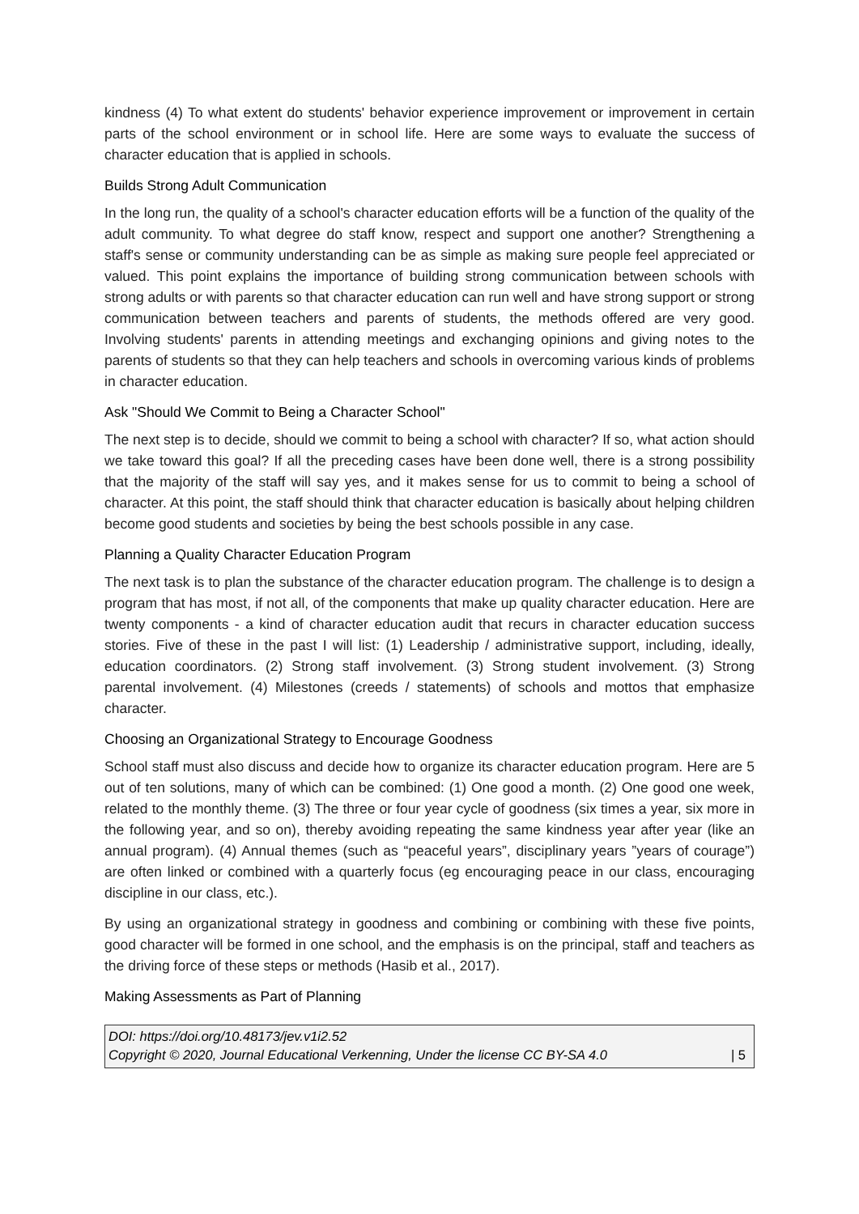kindness (4) To what extent do students' behavior experience improvement or improvement in certain parts of the school environment or in school life. Here are some ways to evaluate the success of character education that is applied in schools.
Builds Strong Adult Communication
In the long run, the quality of a school's character education efforts will be a function of the quality of the adult community. To what degree do staff know, respect and support one another? Strengthening a staff's sense or community understanding can be as simple as making sure people feel appreciated or valued. This point explains the importance of building strong communication between schools with strong adults or with parents so that character education can run well and have strong support or strong communication between teachers and parents of students, the methods offered are very good. Involving students' parents in attending meetings and exchanging opinions and giving notes to the parents of students so that they can help teachers and schools in overcoming various kinds of problems in character education.
Ask "Should We Commit to Being a Character School"
The next step is to decide, should we commit to being a school with character? If so, what action should we take toward this goal? If all the preceding cases have been done well, there is a strong possibility that the majority of the staff will say yes, and it makes sense for us to commit to being a school of character. At this point, the staff should think that character education is basically about helping children become good students and societies by being the best schools possible in any case.
Planning a Quality Character Education Program
The next task is to plan the substance of the character education program. The challenge is to design a program that has most, if not all, of the components that make up quality character education. Here are twenty components - a kind of character education audit that recurs in character education success stories. Five of these in the past I will list: (1) Leadership / administrative support, including, ideally, education coordinators. (2) Strong staff involvement. (3) Strong student involvement. (3) Strong parental involvement. (4) Milestones (creeds / statements) of schools and mottos that emphasize character.
Choosing an Organizational Strategy to Encourage Goodness
School staff must also discuss and decide how to organize its character education program. Here are 5 out of ten solutions, many of which can be combined: (1) One good a month. (2) One good one week, related to the monthly theme. (3) The three or four year cycle of goodness (six times a year, six more in the following year, and so on), thereby avoiding repeating the same kindness year after year (like an annual program). (4) Annual themes (such as “peaceful years”, disciplinary years ”years of courage”) are often linked or combined with a quarterly focus (eg encouraging peace in our class, encouraging discipline in our class, etc.).
By using an organizational strategy in goodness and combining or combining with these five points, good character will be formed in one school, and the emphasis is on the principal, staff and teachers as the driving force of these steps or methods (Hasib et al., 2017).
Making Assessments as Part of Planning
DOI: https://doi.org/10.48173/jev.v1i2.52
Copyright © 2020, Journal Educational Verkenning, Under the license CC BY-SA 4.0 | 5